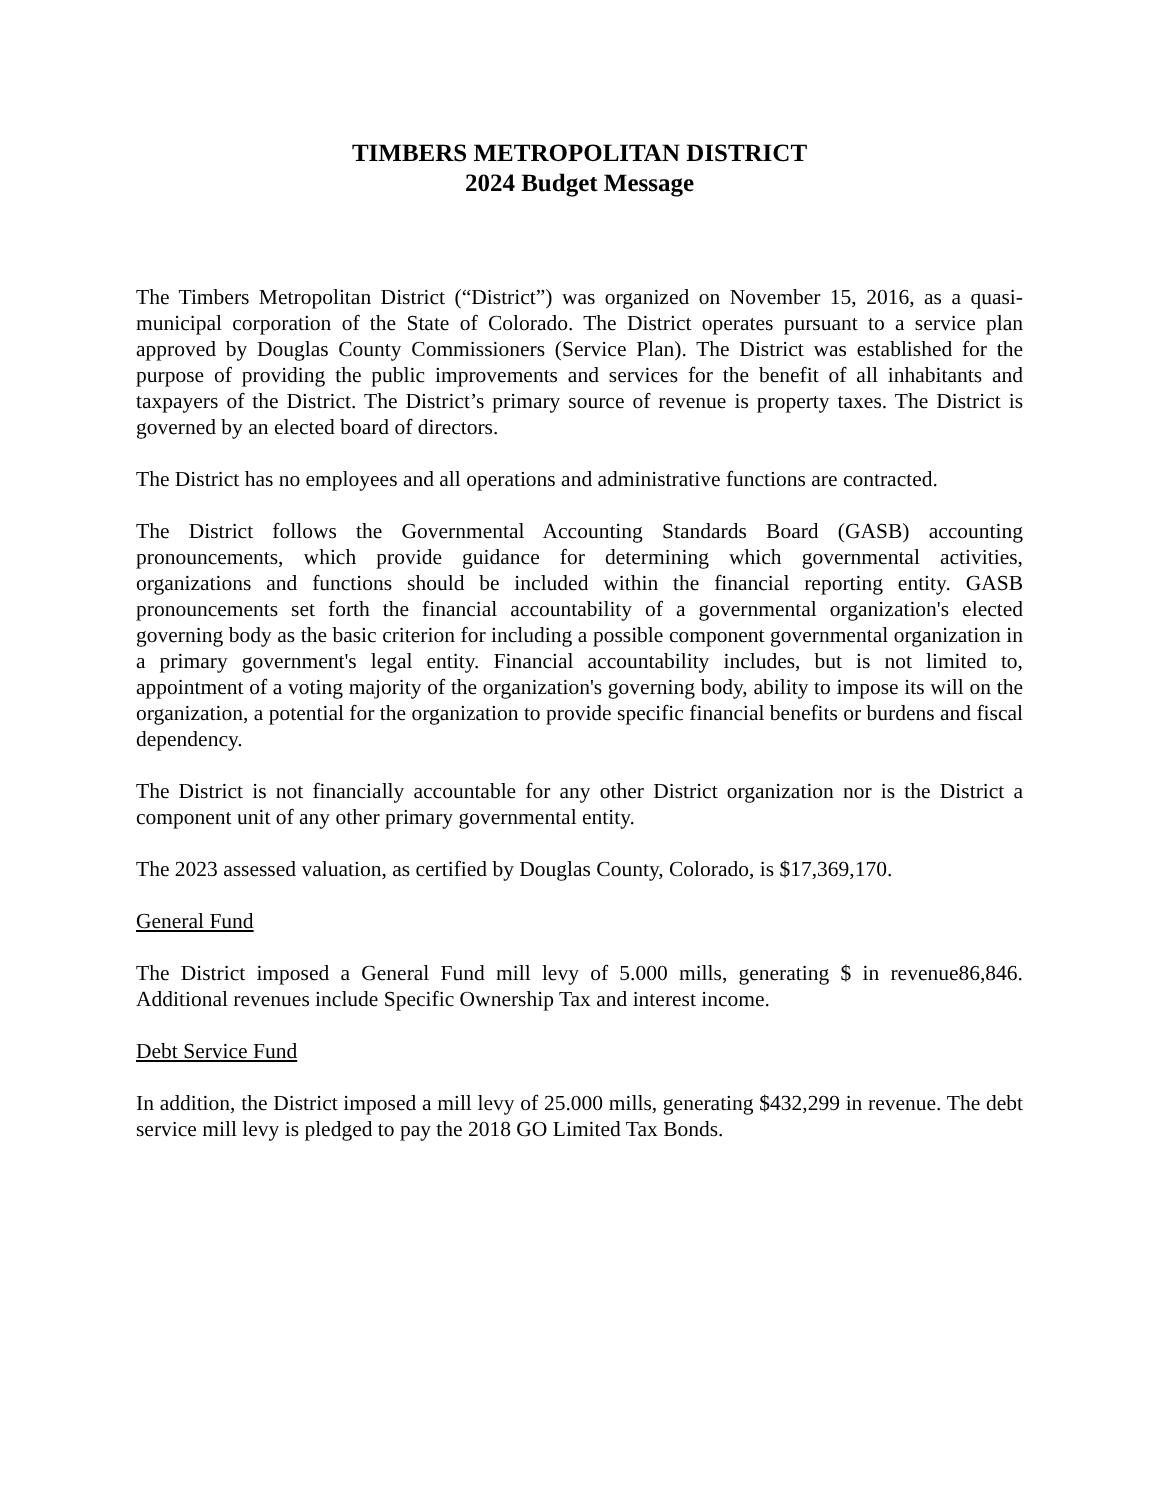TIMBERS METROPOLITAN DISTRICT
2024 Budget Message
The Timbers Metropolitan District (“District”) was organized on November 15, 2016, as a quasi-municipal corporation of the State of Colorado. The District operates pursuant to a service plan approved by Douglas County Commissioners (Service Plan). The District was established for the purpose of providing the public improvements and services for the benefit of all inhabitants and taxpayers of the District. The District’s primary source of revenue is property taxes. The District is governed by an elected board of directors.
The District has no employees and all operations and administrative functions are contracted.
The District follows the Governmental Accounting Standards Board (GASB) accounting pronouncements, which provide guidance for determining which governmental activities, organizations and functions should be included within the financial reporting entity. GASB pronouncements set forth the financial accountability of a governmental organization's elected governing body as the basic criterion for including a possible component governmental organization in a primary government's legal entity. Financial accountability includes, but is not limited to, appointment of a voting majority of the organization's governing body, ability to impose its will on the organization, a potential for the organization to provide specific financial benefits or burdens and fiscal dependency.
The District is not financially accountable for any other District organization nor is the District a component unit of any other primary governmental entity.
The 2023 assessed valuation, as certified by Douglas County, Colorado, is $17,369,170.
General Fund
The District imposed a General Fund mill levy of 5.000 mills, generating $ in revenue86,846. Additional revenues include Specific Ownership Tax and interest income.
Debt Service Fund
In addition, the District imposed a mill levy of 25.000 mills, generating $432,299 in revenue. The debt service mill levy is pledged to pay the 2018 GO Limited Tax Bonds.